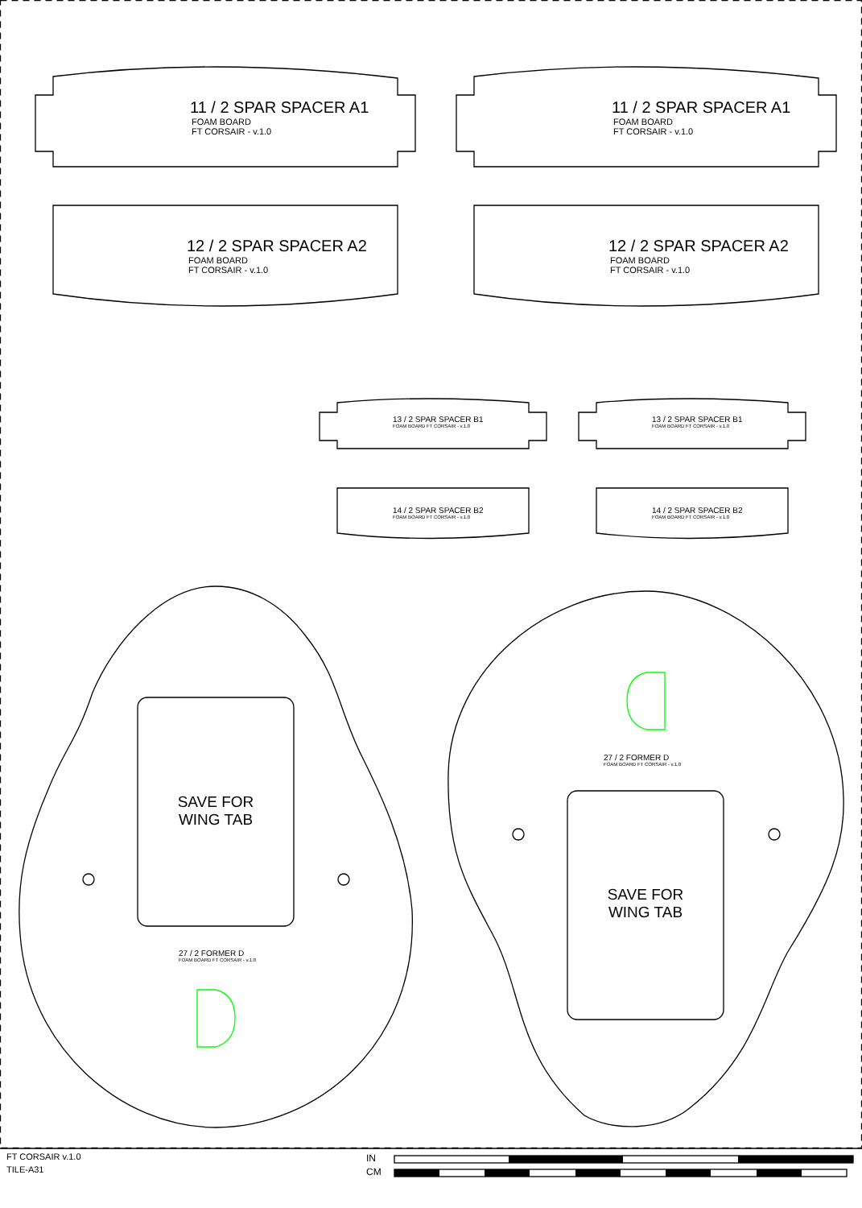11 / 2 SPAR SPACER A1
FOAM BOARD
FT CORSAIR - v.1.0
11 / 2 SPAR SPACER A1
FOAM BOARD
FT CORSAIR - v.1.0
12 / 2 SPAR SPACER A2
FOAM BOARD
FT CORSAIR - v.1.0
12 / 2 SPAR SPACER A2
FOAM BOARD
FT CORSAIR - v.1.0
13 / 2 SPAR SPACER B1
FOAM BOARD FT CORSAIR - v.1.0
13 / 2 SPAR SPACER B1
FOAM BOARD FT CORSAIR - v.1.0
14 / 2 SPAR SPACER B2
FOAM BOARD FT CORSAIR - v.1.0
14 / 2 SPAR SPACER B2
FOAM BOARD FT CORSAIR - v.1.0
SAVE FOR
WING TAB
27 / 2 FORMER D
FOAM BOARD FT CORSAIR - v.1.0
SAVE FOR
WING TAB
27 / 2 FORMER D
FOAM BOARD FT CORSAIR - v.1.0
FT CORSAIR v.1.0
TILE-A31
IN
CM